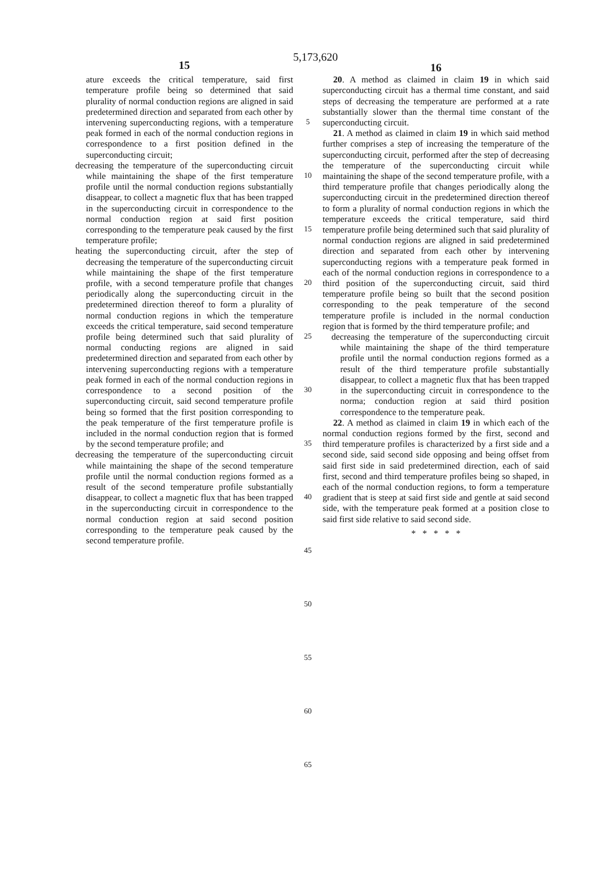15
5,173,620
16
ature exceeds the critical temperature, said first temperature profile being so determined that said plurality of normal conduction regions are aligned in said predetermined direction and separated from each other by intervening superconducting regions, with a temperature peak formed in each of the normal conduction regions in correspondence to a first position defined in the superconducting circuit;
decreasing the temperature of the superconducting circuit while maintaining the shape of the first temperature profile until the normal conduction regions substantially disappear, to collect a magnetic flux that has been trapped in the superconducting circuit in correspondence to the normal conduction region at said first position corresponding to the temperature peak caused by the first temperature profile;
heating the superconducting circuit, after the step of decreasing the temperature of the superconducting circuit while maintaining the shape of the first temperature profile, with a second temperature profile that changes periodically along the superconducting circuit in the predetermined direction thereof to form a plurality of normal conduction regions in which the temperature exceeds the critical temperature, said second temperature profile being determined such that said plurality of normal conducting regions are aligned in said predetermined direction and separated from each other by intervening superconducting regions with a temperature peak formed in each of the normal conduction regions in correspondence to a second position of the superconducting circuit, said second temperature profile being so formed that the first position corresponding to the peak temperature of the first temperature profile is included in the normal conduction region that is formed by the second temperature profile; and
decreasing the temperature of the superconducting circuit while maintaining the shape of the second temperature profile until the normal conduction regions formed as a result of the second temperature profile substantially disappear, to collect a magnetic flux that has been trapped in the superconducting circuit in correspondence to the normal conduction region at said second position corresponding to the temperature peak caused by the second temperature profile.
5
10
15
20
25
30
35
40
45
50
55
60
65
20. A method as claimed in claim 19 in which said superconducting circuit has a thermal time constant, and said steps of decreasing the temperature are performed at a rate substantially slower than the thermal time constant of the superconducting circuit.
21. A method as claimed in claim 19 in which said method further comprises a step of increasing the temperature of the superconducting circuit, performed after the step of decreasing the temperature of the superconducting circuit while maintaining the shape of the second temperature profile, with a third temperature profile that changes periodically along the superconducting circuit in the predetermined direction thereof to form a plurality of normal conduction regions in which the temperature exceeds the critical temperature, said third temperature profile being determined such that said plurality of normal conduction regions are aligned in said predetermined direction and separated from each other by intervening superconducting regions with a temperature peak formed in each of the normal conduction regions in correspondence to a third position of the superconducting circuit, said third temperature profile being so built that the second position corresponding to the peak temperature of the second temperature profile is included in the normal conduction region that is formed by the third temperature profile; and
decreasing the temperature of the superconducting circuit while maintaining the shape of the third temperature profile until the normal conduction regions formed as a result of the third temperature profile substantially disappear, to collect a magnetic flux that has been trapped in the superconducting circuit in correspondence to the norma; conduction region at said third position correspondence to the temperature peak.
22. A method as claimed in claim 19 in which each of the normal conduction regions formed by the first, second and third temperature profiles is characterized by a first side and a second side, said second side opposing and being offset from said first side in said predetermined direction, each of said first, second and third temperature profiles being so shaped, in each of the normal conduction regions, to form a temperature gradient that is steep at said first side and gentle at said second side, with the temperature peak formed at a position close to said first side relative to said second side.
* * * * *